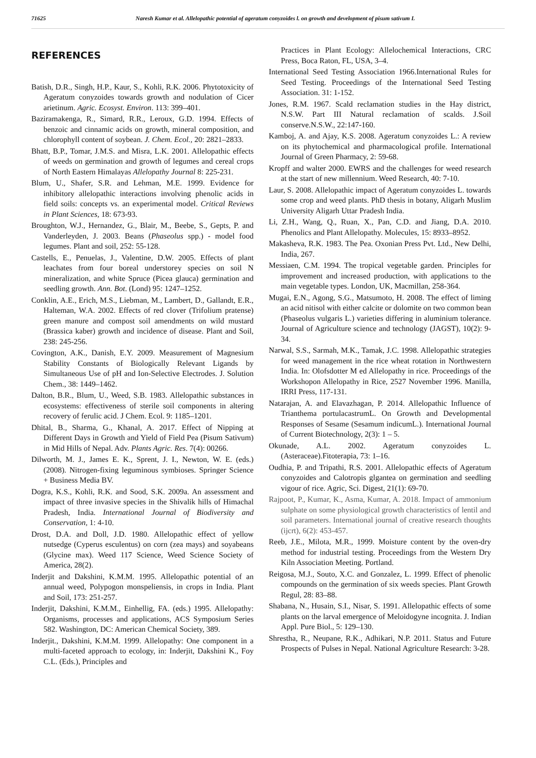71625 Naresh Kumar et al. Allelopathic potential of ageratum conyzoides l. on growth and development of pisum sativum L
REFERENCES
Batish, D.R., Singh, H.P., Kaur, S., Kohli, R.K. 2006. Phytotoxicity of Ageratum conyzoides towards growth and nodulation of Cicer arietinum. Agric. Ecosyst. Environ. 113: 399–401.
Baziramakenga, R., Simard, R.R., Leroux, G.D. 1994. Effects of benzoic and cinnamic acids on growth, mineral composition, and chlorophyll content of soybean. J. Chem. Ecol., 20: 2821–2833.
Bhatt, B.P., Tomar, J.M.S. and Misra, L.K. 2001. Allelopathic effects of weeds on germination and growth of legumes and cereal crops of North Eastern Himalayas Allelopathy Journal 8: 225-231.
Blum, U., Shafer, S.R. and Lehman, M.E. 1999. Evidence for inhibitory allelopathic interactions involving phenolic acids in field soils: concepts vs. an experimental model. Critical Reviews in Plant Sciences, 18: 673-93.
Broughton, W.J., Hernandez, G., Blair, M., Beebe, S., Gepts, P. and Vanderleyden, J. 2003. Beans (Phaseolus spp.) - model food legumes. Plant and soil, 252: 55-128.
Castells, E., Penuelas, J., Valentine, D.W. 2005. Effects of plant leachates from four boreal understorey species on soil N mineralization, and white Spruce (Picea glauca) germination and seedling growth. Ann. Bot. (Lond) 95: 1247–1252.
Conklin, A.E., Erich, M.S., Liebman, M., Lambert, D., Gallandt, E.R., Halteman, W.A. 2002. Effects of red clover (Trifolium pratense) green manure and compost soil amendments on wild mustard (Brassica kaber) growth and incidence of disease. Plant and Soil, 238: 245-256.
Covington, A.K., Danish, E.Y. 2009. Measurement of Magnesium Stability Constants of Biologically Relevant Ligands by Simultaneous Use of pH and Ion-Selective Electrodes. J. Solution Chem., 38: 1449–1462.
Dalton, B.R., Blum, U., Weed, S.B. 1983. Allelopathic substances in ecosystems: effectiveness of sterile soil components in altering recovery of ferulic acid. J Chem. Ecol. 9: 1185–1201.
Dhital, B., Sharma, G., Khanal, A. 2017. Effect of Nipping at Different Days in Growth and Yield of Field Pea (Pisum Sativum) in Mid Hills of Nepal. Adv. Plants Agric. Res. 7(4): 00266.
Dilworth, M. J., James E. K., Sprent, J. I., Newton, W. E. (eds.) (2008). Nitrogen-fixing leguminous symbioses. Springer Science + Business Media BV.
Dogra, K.S., Kohli, R.K. and Sood, S.K. 2009a. An assessment and impact of three invasive species in the Shivalik hills of Himachal Pradesh, India. International Journal of Biodiversity and Conservation, 1: 4-10.
Drost, D.A. and Doll, J.D. 1980. Allelopathic effect of yellow nutsedge (Cyperus esculentus) on corn (zea mays) and soyabeans (Glycine max). Weed 117 Science, Weed Science Society of America, 28(2).
Inderjit and Dakshini, K.M.M. 1995. Allelopathic potential of an annual weed, Polypogon monspeliensis, in crops in India. Plant and Soil, 173: 251-257.
Inderjit, Dakshini, K.M.M., Einhellig, FA. (eds.) 1995. Allelopathy: Organisms, processes and applications, ACS Symposium Series 582. Washington, DC: American Chemical Society, 389.
Inderjit., Dakshini, K.M.M. 1999. Allelopathy: One component in a multi-faceted approach to ecology, in: Inderjit, Dakshini K., Foy C.L. (Eds.), Principles and
Practices in Plant Ecology: Allelochemical Interactions, CRC Press, Boca Raton, FL, USA, 3–4.
International Seed Testing Association 1966.International Rules for Seed Testing. Proceedings of the International Seed Testing Association. 31: 1-152.
Jones, R.M. 1967. Scald reclamation studies in the Hay district, N.S.W. Part III Natural reclamation of scalds. J.Soil conserve.N.S.W., 22:147-160.
Kamboj, A. and Ajay, K.S. 2008. Ageratum conyzoides L.: A review on its phytochemical and pharmacological profile. International Journal of Green Pharmacy, 2: 59-68.
Kropff and walter 2000. EWRS and the challenges for weed research at the start of new millennium. Weed Research, 40: 7-10.
Laur, S. 2008. Allelopathic impact of Ageratum conyzoides L. towards some crop and weed plants. PhD thesis in botany, Aligarh Muslim University Aligarh Uttar Pradesh India.
Li, Z.H., Wang, Q., Ruan, X., Pan, C.D. and Jiang, D.A. 2010. Phenolics and Plant Allelopathy. Molecules, 15: 8933–8952.
Makasheva, R.K. 1983. The Pea. Oxonian Press Pvt. Ltd., New Delhi, India, 267.
Messiaen, C.M. 1994. The tropical vegetable garden. Principles for improvement and increased production, with applications to the main vegetable types. London, UK, Macmillan, 258-364.
Mugai, E.N., Agong, S.G., Matsumoto, H. 2008. The effect of liming an acid nitisol with either calcite or dolomite on two common bean (Phaseolus vulgaris L.) varieties differing in aluminium tolerance. Journal of Agriculture science and technology (JAGST), 10(2): 9-34.
Narwal, S.S., Sarmah, M.K., Tamak, J.C. 1998. Allelopathic strategies for weed management in the rice wheat rotation in Northwestern India. In: Olofsdotter M ed Allelopathy in rice. Proceedings of the Workshopon Allelopathy in Rice, 2527 November 1996. Manilla, IRRI Press, 117-131.
Natarajan, A. and Elavazhagan, P. 2014. Allelopathic Influence of Trianthema portulacastrumL. On Growth and Developmental Responses of Sesame (Sesamum indicumL.). International Journal of Current Biotechnology, 2(3): 1 – 5.
Okunade, A.L. 2002. Ageratum conyzoides L. (Asteraceae).Fitoterapia, 73: 1–16.
Oudhia, P. and Tripathi, R.S. 2001. Allelopathic effects of Ageratum conyzoides and Calotropis glgantea on germination and seedling vigour of rice. Agric, Sci. Digest, 21(1): 69-70.
Rajpoot, P., Kumar, K., Asma, Kumar, A. 2018. Impact of ammonium sulphate on some physiological growth characteristics of lentil and soil parameters. International journal of creative research thoughts (ijcrt), 6(2): 453-457.
Reeb, J.E., Milota, M.R., 1999. Moisture content by the oven-dry method for industrial testing. Proceedings from the Western Dry Kiln Association Meeting. Portland.
Reigosa, M.J., Souto, X.C. and Gonzalez, L. 1999. Effect of phenolic compounds on the germination of six weeds species. Plant Growth Regul, 28: 83–88.
Shabana, N., Husain, S.I., Nisar, S. 1991. Allelopathic effects of some plants on the larval emergence of Meloidogyne incognita. J. Indian Appl. Pure Biol., 5: 129–130.
Shrestha, R., Neupane, R.K., Adhikari, N.P. 2011. Status and Future Prospects of Pulses in Nepal. National Agriculture Research: 3-28.